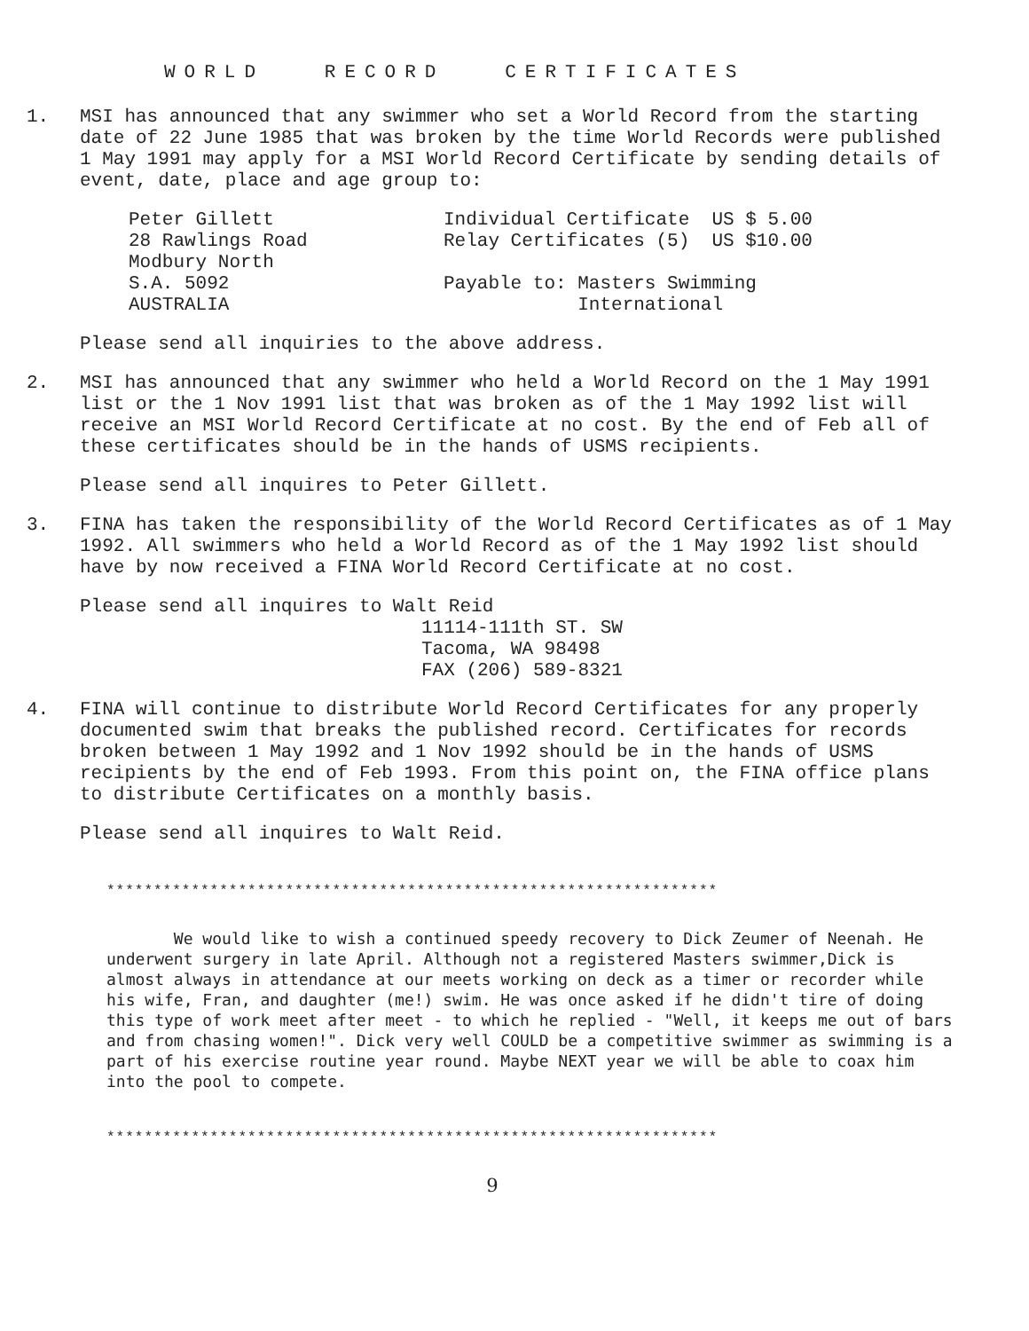WORLD RECORD CERTIFICATES
1. MSI has announced that any swimmer who set a World Record from the starting date of 22 June 1985 that was broken by the time World Records were published 1 May 1991 may apply for a MSI World Record Certificate by sending details of event, date, place and age group to:
Peter Gillett
28 Rawlings Road
Modbury North
S.A. 5092
AUSTRALIA
Individual Certificate US $ 5.00
Relay Certificates (5) US $10.00
Payable to: Masters Swimming
International
Please send all inquiries to the above address.
2. MSI has announced that any swimmer who held a World Record on the 1 May 1991 list or the 1 Nov 1991 list that was broken as of the 1 May 1992 list will receive an MSI World Record Certificate at no cost. By the end of Feb all of these certificates should be in the hands of USMS recipients.
Please send all inquires to Peter Gillett.
3. FINA has taken the responsibility of the World Record Certificates as of 1 May 1992. All swimmers who held a World Record as of the 1 May 1992 list should have by now received a FINA World Record Certificate at no cost.
Please send all inquires to Walt Reid
11114-111th ST. SW
Tacoma, WA 98498
FAX (206) 589-8321
4. FINA will continue to distribute World Record Certificates for any properly documented swim that breaks the published record. Certificates for records broken between 1 May 1992 and 1 Nov 1992 should be in the hands of USMS recipients by the end of Feb 1993. From this point on, the FINA office plans to distribute Certificates on a monthly basis.
Please send all inquires to Walt Reid.
*****************************************************************
We would like to wish a continued speedy recovery to Dick Zeumer of Neenah. He underwent surgery in late April. Although not a registered Masters swimmer,Dick is almost always in attendance at our meets working on deck as a timer or recorder while his wife, Fran, and daughter (me!) swim. He was once asked if he didn't tire of doing this type of work meet after meet - to which he replied - "Well, it keeps me out of bars and from chasing women!". Dick very well COULD be a competitive swimmer as swimming is a part of his exercise routine year round. Maybe NEXT year we will be able to coax him into the pool to compete.
*****************************************************************
9